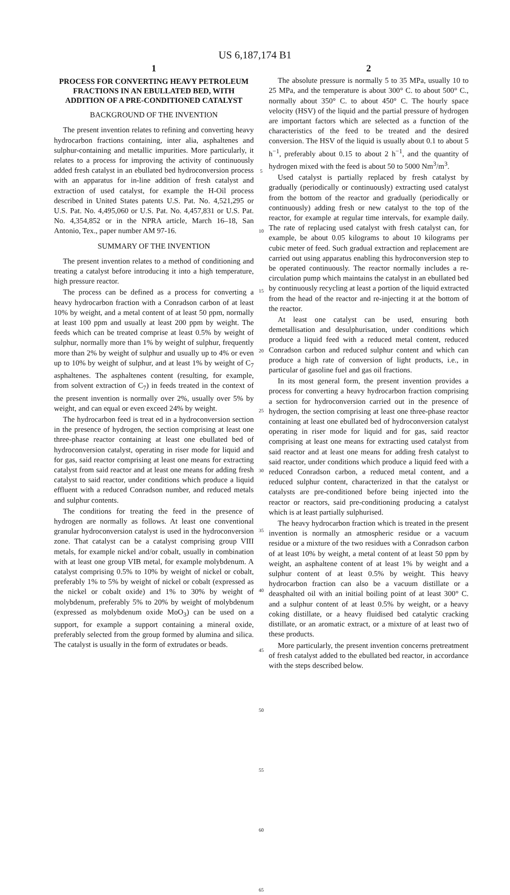US 6,187,174 B1
1
PROCESS FOR CONVERTING HEAVY PETROLEUM FRACTIONS IN AN EBULLATED BED, WITH ADDITION OF A PRE-CONDITIONED CATALYST
BACKGROUND OF THE INVENTION
The present invention relates to refining and converting heavy hydrocarbon fractions containing, inter alia, asphaltenes and sulphur-containing and metallic impurities. More particularly, it relates to a process for improving the activity of continuously added fresh catalyst in an ebullated bed hydroconversion process with an apparatus for in-line addition of fresh catalyst and extraction of used catalyst, for example the H-Oil process described in United States patents U.S. Pat. No. 4,521,295 or U.S. Pat. No. 4,495,060 or U.S. Pat. No. 4,457,831 or U.S. Pat. No. 4,354,852 or in the NPRA article, March 16–18, San Antonio, Tex., paper number AM 97-16.
SUMMARY OF THE INVENTION
The present invention relates to a method of conditioning and treating a catalyst before introducing it into a high temperature, high pressure reactor.
The process can be defined as a process for converting a heavy hydrocarbon fraction with a Conradson carbon of at least 10% by weight, and a metal content of at least 50 ppm, normally at least 100 ppm and usually at least 200 ppm by weight. The feeds which can be treated comprise at least 0.5% by weight of sulphur, normally more than 1% by weight of sulphur, frequently more than 2% by weight of sulphur and usually up to 4% or even up to 10% by weight of sulphur, and at least 1% by weight of C<sub>7</sub> asphaltenes. The asphaltenes content (resulting, for example, from solvent extraction of C<sub>7</sub>) in feeds treated in the context of the present invention is normally over 2%, usually over 5% by weight, and can equal or even exceed 24% by weight.
The hydrocarbon feed is treat ed in a hydroconversion section in the presence of hydrogen, the section comprising at least one three-phase reactor containing at least one ebullated bed of hydroconversion catalyst, operating in riser mode for liquid and for gas, said reactor comprising at least one means for extracting catalyst from said reactor and at least one means for adding fresh catalyst to said reactor, under conditions which produce a liquid effluent with a reduced Conradson number, and reduced metals and sulphur contents.
The conditions for treating the feed in the presence of hydrogen are normally as follows. At least one conventional granular hydroconversion catalyst is used in the hydroconversion zone. That catalyst can be a catalyst comprising group VIII metals, for example nickel and/or cobalt, usually in combination with at least one group VIB metal, for example molybdenum. A catalyst comprising 0.5% to 10% by weight of nickel or cobalt, preferably 1% to 5% by weight of nickel or cobalt (expressed as the nickel or cobalt oxide) and 1% to 30% by weight of molybdenum, preferably 5% to 20% by weight of molybdenum (expressed as molybdenum oxide MoO<sub>3</sub>) can be used on a support, for example a support containing a mineral oxide, preferably selected from the group formed by alumina and silica. The catalyst is usually in the form of extrudates or beads.
5
10
15
20
25
30
35
40
45
50
55
60
65
2
The absolute pressure is normally 5 to 35 MPa, usually 10 to 25 MPa, and the temperature is about 300° C. to about 500° C., normally about 350° C. to about 450° C. The hourly space velocity (HSV) of the liquid and the partial pressure of hydrogen are important factors which are selected as a function of the characteristics of the feed to be treated and the desired conversion. The HSV of the liquid is usually about 0.1 to about 5 h<sup>−1</sup>, preferably about 0.15 to about 2 h<sup>−1</sup>, and the quantity of hydrogen mixed with the feed is about 50 to 5000 Nm<sup>3</sup>/m<sup>3</sup>.
Used catalyst is partially replaced by fresh catalyst by gradually (periodically or continuously) extracting used catalyst from the bottom of the reactor and gradually (periodically or continuously) adding fresh or new catalyst to the top of the reactor, for example at regular time intervals, for example daily. The rate of replacing used catalyst with fresh catalyst can, for example, be about 0.05 kilograms to about 10 kilograms per cubic meter of feed. Such gradual extraction and replacement are carried out using apparatus enabling this hydroconversion step to be operated continuously. The reactor normally includes a re-circulation pump which maintains the catalyst in an ebullated bed by continuously recycling at least a portion of the liquid extracted from the head of the reactor and re-injecting it at the bottom of the reactor.
At least one catalyst can be used, ensuring both demetallisation and desulphurisation, under conditions which produce a liquid feed with a reduced metal content, reduced Conradson carbon and reduced sulphur content and which can produce a high rate of conversion of light products, i.e., in particular of gasoline fuel and gas oil fractions.
In its most general form, the present invention provides a process for converting a heavy hydrocarbon fraction comprising a section for hydroconversion carried out in the presence of hydrogen, the section comprising at least one three-phase reactor containing at least one ebullated bed of hydroconversion catalyst operating in riser mode for liquid and for gas, said reactor comprising at least one means for extracting used catalyst from said reactor and at least one means for adding fresh catalyst to said reactor, under conditions which produce a liquid feed with a reduced Conradson carbon, a reduced metal content, and a reduced sulphur content, characterized in that the catalyst or catalysts are pre-conditioned before being injected into the reactor or reactors, said pre-conditioning producing a catalyst which is at least partially sulphurised.
The heavy hydrocarbon fraction which is treated in the present invention is normally an atmospheric residue or a vacuum residue or a mixture of the two residues with a Conradson carbon of at least 10% by weight, a metal content of at least 50 ppm by weight, an asphaltene content of at least 1% by weight and a sulphur content of at least 0.5% by weight. This heavy hydrocarbon fraction can also be a vacuum distillate or a deasphalted oil with an initial boiling point of at least 300° C. and a sulphur content of at least 0.5% by weight, or a heavy coking distillate, or a heavy fluidised bed catalytic cracking distillate, or an aromatic extract, or a mixture of at least two of these products.
More particularly, the present invention concerns pretreatment of fresh catalyst added to the ebullated bed reactor, in accordance with the steps described below.